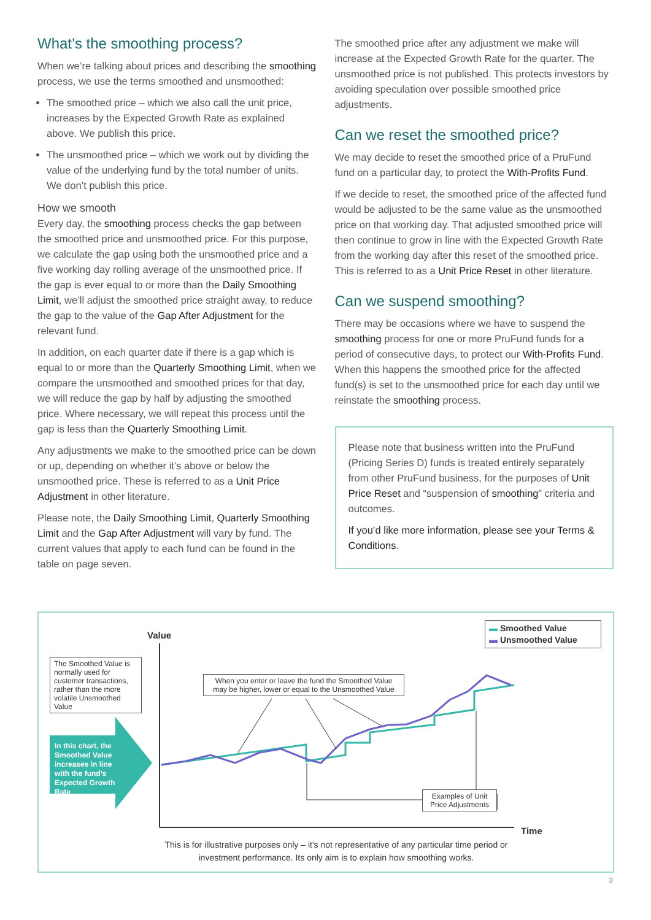What’s the smoothing process?
When we’re talking about prices and describing the smoothing process, we use the terms smoothed and unsmoothed:
The smoothed price – which we also call the unit price, increases by the Expected Growth Rate as explained above. We publish this price.
The unsmoothed price – which we work out by dividing the value of the underlying fund by the total number of units. We don’t publish this price.
How we smooth
Every day, the smoothing process checks the gap between the smoothed price and unsmoothed price. For this purpose, we calculate the gap using both the unsmoothed price and a five working day rolling average of the unsmoothed price. If the gap is ever equal to or more than the Daily Smoothing Limit, we’ll adjust the smoothed price straight away, to reduce the gap to the value of the Gap After Adjustment for the relevant fund.
In addition, on each quarter date if there is a gap which is equal to or more than the Quarterly Smoothing Limit, when we compare the unsmoothed and smoothed prices for that day, we will reduce the gap by half by adjusting the smoothed price. Where necessary, we will repeat this process until the gap is less than the Quarterly Smoothing Limit.
Any adjustments we make to the smoothed price can be down or up, depending on whether it’s above or below the unsmoothed price. These is referred to as a Unit Price Adjustment in other literature.
Please note, the Daily Smoothing Limit, Quarterly Smoothing Limit and the Gap After Adjustment will vary by fund. The current values that apply to each fund can be found in the table on page seven.
The smoothed price after any adjustment we make will increase at the Expected Growth Rate for the quarter. The unsmoothed price is not published. This protects investors by avoiding speculation over possible smoothed price adjustments.
Can we reset the smoothed price?
We may decide to reset the smoothed price of a PruFund fund on a particular day, to protect the With-Profits Fund.
If we decide to reset, the smoothed price of the affected fund would be adjusted to be the same value as the unsmoothed price on that working day. That adjusted smoothed price will then continue to grow in line with the Expected Growth Rate from the working day after this reset of the smoothed price. This is referred to as a Unit Price Reset in other literature.
Can we suspend smoothing?
There may be occasions where we have to suspend the smoothing process for one or more PruFund funds for a period of consecutive days, to protect our With-Profits Fund. When this happens the smoothed price for the affected fund(s) is set to the unsmoothed price for each day until we reinstate the smoothing process.
Please note that business written into the PruFund (Pricing Series D) funds is treated entirely separately from other PruFund business, for the purposes of Unit Price Reset and “suspension of smoothing” criteria and outcomes.
If you’d like more information, please see your Terms & Conditions.
Value
Time
▬ Smoothed Value
▬ Unsmoothed Value
The Smoothed Value is normally used for customer transactions, rather than the more volatile Unsmoothed Value
When you enter or leave the fund the Smoothed Value may be higher, lower or equal to the Unsmoothed Value
In this chart, the Smoothed Value increases in line with the fund's Expected Growth Rate
Examples of Unit Price Adjustments
This is for illustrative purposes only – it's not representative of any particular time period or investment performance. Its only aim is to explain how smoothing works.
3